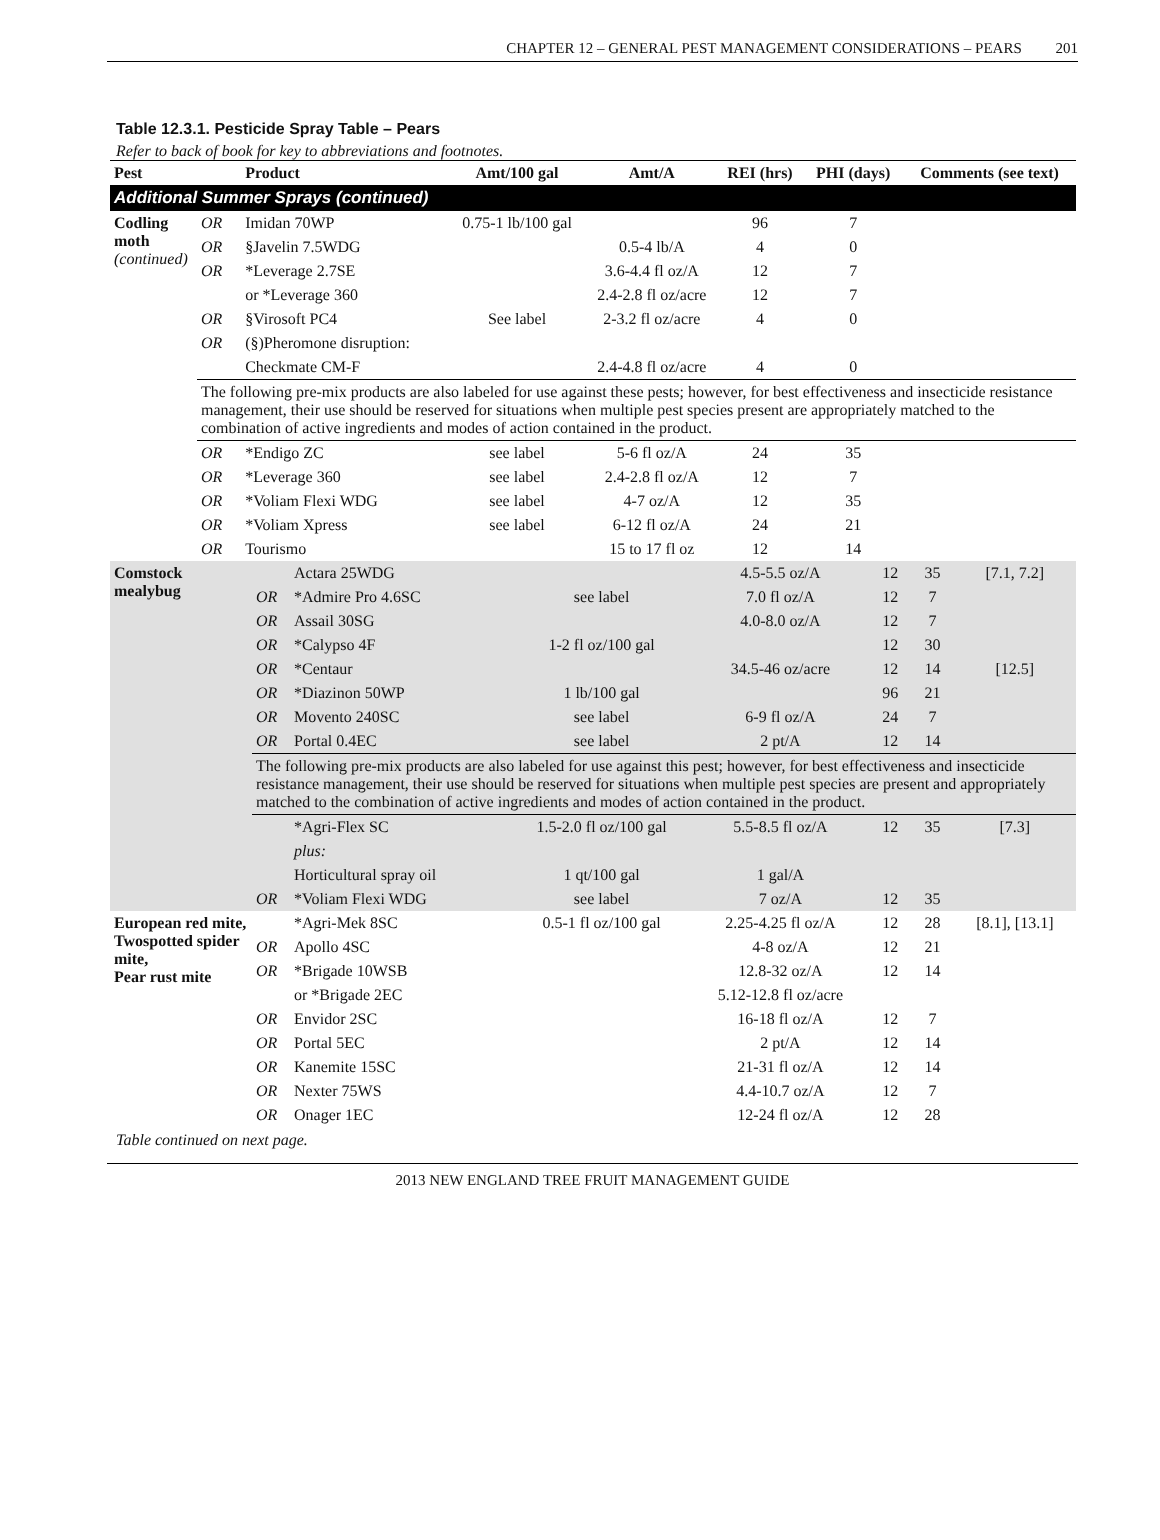CHAPTER 12 – GENERAL PEST MANAGEMENT CONSIDERATIONS – PEARS 201
Table 12.3.1. Pesticide Spray Table – Pears
Refer to back of book for key to abbreviations and footnotes.
| Pest | | Product | Amt/100 gal | Amt/A | REI (hrs) | PHI (days) | Comments (see text) |
| --- | --- | --- | --- | --- | --- | --- | --- |
| Additional Summer Sprays (continued) | | | | | | | |
| Codling moth (continued) | OR | Imidan 70WP | 0.75-1 lb/100 gal | | 96 | 7 | |
| | OR | §Javelin 7.5WDG | | 0.5-4 lb/A | 4 | 0 | |
| | OR | *Leverage 2.7SE | | 3.6-4.4 fl oz/A | 12 | 7 | |
| | | or *Leverage 360 | | 2.4-2.8 fl oz/acre | 12 | 7 | |
| | OR | §Virosoft PC4 | See label | 2-3.2 fl oz/acre | 4 | 0 | |
| | OR | (§)Pheromone disruption: | | | | | |
| | | Checkmate CM-F | | 2.4-4.8 fl oz/acre | 4 | 0 | |
| | The following pre-mix products are also labeled for use against these pests; however, for best effectiveness and insecticide resistance management, their use should be reserved for situations when multiple pest species present are appropriately matched to the combination of active ingredients and modes of action contained in the product. | | | | | | |
| | OR | *Endigo ZC | see label | 5-6 fl oz/A | 24 | 35 | |
| | OR | *Leverage 360 | see label | 2.4-2.8 fl oz/A | 12 | 7 | |
| | OR | *Voliam Flexi WDG | see label | 4-7 oz/A | 12 | 35 | |
| | OR | *Voliam Xpress | see label | 6-12 fl oz/A | 24 | 21 | |
| | OR | Tourismo | | 15 to 17 fl oz | 12 | 14 | |
| Comstock mealybug | | Actara 25WDG | | 4.5-5.5 oz/A | 12 | 35 | [7.1, 7.2] |
| | OR | *Admire Pro 4.6SC | see label | 7.0 fl oz/A | 12 | 7 | |
| | OR | Assail 30SG | | 4.0-8.0 oz/A | 12 | 7 | |
| | OR | *Calypso 4F | 1-2 fl oz/100 gal | | 12 | 30 | |
| | OR | *Centaur | | 34.5-46 oz/acre | 12 | 14 | [12.5] |
| | OR | *Diazinon 50WP | 1 lb/100 gal | | 96 | 21 | |
| | OR | Movento 240SC | see label | 6-9 fl oz/A | 24 | 7 | |
| | OR | Portal 0.4EC | see label | 2 pt/A | 12 | 14 | |
| | The following pre-mix products are also labeled for use against this pest; however, for best effectiveness and insecticide resistance management, their use should be reserved for situations when multiple pest species are present and appropriately matched to the combination of active ingredients and modes of action contained in the product. | | | | | | |
| | | *Agri-Flex SC | 1.5-2.0 fl oz/100 gal | 5.5-8.5 fl oz/A | 12 | 35 | [7.3] |
| | | plus: | | | | | |
| | | Horticultural spray oil | 1 qt/100 gal | 1 gal/A | | | |
| | OR | *Voliam Flexi WDG | see label | 7 oz/A | 12 | 35 | |
| European red mite, Twospotted spider mite, Pear rust mite | | *Agri-Mek 8SC | 0.5-1 fl oz/100 gal | 2.25-4.25 fl oz/A | 12 | 28 | [8.1], [13.1] |
| | OR | Apollo 4SC | | 4-8 oz/A | 12 | 21 | |
| | OR | *Brigade 10WSB | | 12.8-32 oz/A | 12 | 14 | |
| | | or *Brigade 2EC | | 5.12-12.8 fl oz/acre | | | |
| | OR | Envidor 2SC | | 16-18 fl oz/A | 12 | 7 | |
| | OR | Portal 5EC | | 2 pt/A | 12 | 14 | |
| | OR | Kanemite 15SC | | 21-31 fl oz/A | 12 | 14 | |
| | OR | Nexter 75WS | | 4.4-10.7 oz/A | 12 | 7 | |
| | OR | Onager 1EC | | 12-24 fl oz/A | 12 | 28 | |
Table continued on next page.
2013 NEW ENGLAND TREE FRUIT MANAGEMENT GUIDE